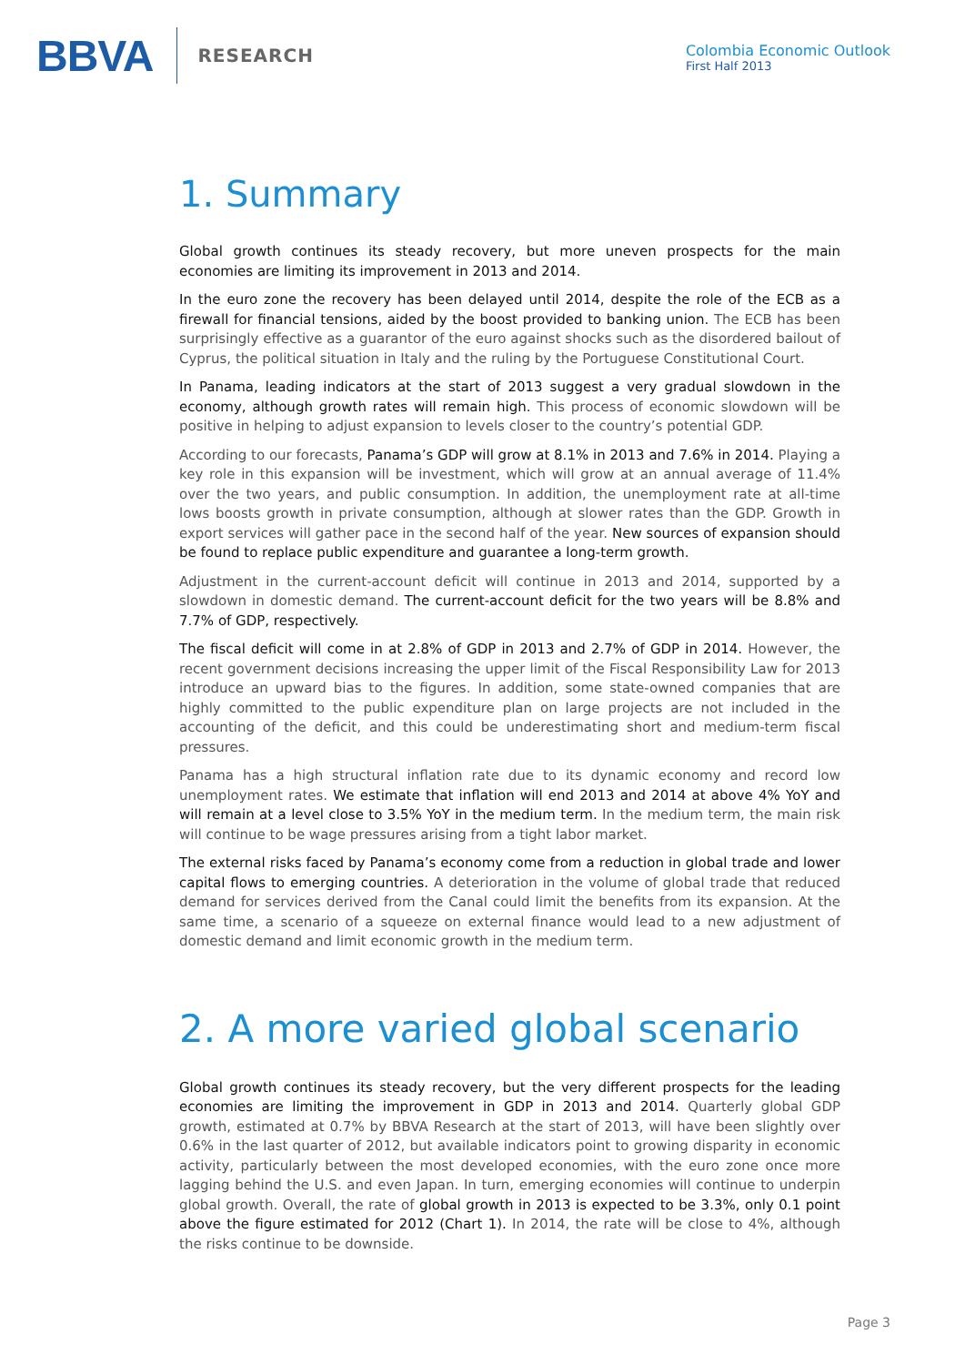BBVA RESEARCH
Colombia Economic Outlook
First Half 2013
1. Summary
Global growth continues its steady recovery, but more uneven prospects for the main economies are limiting its improvement in 2013 and 2014.
In the euro zone the recovery has been delayed until 2014, despite the role of the ECB as a firewall for financial tensions, aided by the boost provided to banking union. The ECB has been surprisingly effective as a guarantor of the euro against shocks such as the disordered bailout of Cyprus, the political situation in Italy and the ruling by the Portuguese Constitutional Court.
In Panama, leading indicators at the start of 2013 suggest a very gradual slowdown in the economy, although growth rates will remain high. This process of economic slowdown will be positive in helping to adjust expansion to levels closer to the country’s potential GDP.
According to our forecasts, Panama’s GDP will grow at 8.1% in 2013 and 7.6% in 2014. Playing a key role in this expansion will be investment, which will grow at an annual average of 11.4% over the two years, and public consumption. In addition, the unemployment rate at all-time lows boosts growth in private consumption, although at slower rates than the GDP. Growth in export services will gather pace in the second half of the year. New sources of expansion should be found to replace public expenditure and guarantee a long-term growth.
Adjustment in the current-account deficit will continue in 2013 and 2014, supported by a slowdown in domestic demand. The current-account deficit for the two years will be 8.8% and 7.7% of GDP, respectively.
The fiscal deficit will come in at 2.8% of GDP in 2013 and 2.7% of GDP in 2014. However, the recent government decisions increasing the upper limit of the Fiscal Responsibility Law for 2013 introduce an upward bias to the figures. In addition, some state-owned companies that are highly committed to the public expenditure plan on large projects are not included in the accounting of the deficit, and this could be underestimating short and medium-term fiscal pressures.
Panama has a high structural inflation rate due to its dynamic economy and record low unemployment rates. We estimate that inflation will end 2013 and 2014 at above 4% YoY and will remain at a level close to 3.5% YoY in the medium term. In the medium term, the main risk will continue to be wage pressures arising from a tight labor market.
The external risks faced by Panama’s economy come from a reduction in global trade and lower capital flows to emerging countries. A deterioration in the volume of global trade that reduced demand for services derived from the Canal could limit the benefits from its expansion. At the same time, a scenario of a squeeze on external finance would lead to a new adjustment of domestic demand and limit economic growth in the medium term.
2. A more varied global scenario
Global growth continues its steady recovery, but the very different prospects for the leading economies are limiting the improvement in GDP in 2013 and 2014. Quarterly global GDP growth, estimated at 0.7% by BBVA Research at the start of 2013, will have been slightly over 0.6% in the last quarter of 2012, but available indicators point to growing disparity in economic activity, particularly between the most developed economies, with the euro zone once more lagging behind the U.S. and even Japan. In turn, emerging economies will continue to underpin global growth. Overall, the rate of global growth in 2013 is expected to be 3.3%, only 0.1 point above the figure estimated for 2012 (Chart 1). In 2014, the rate will be close to 4%, although the risks continue to be downside.
Page 3